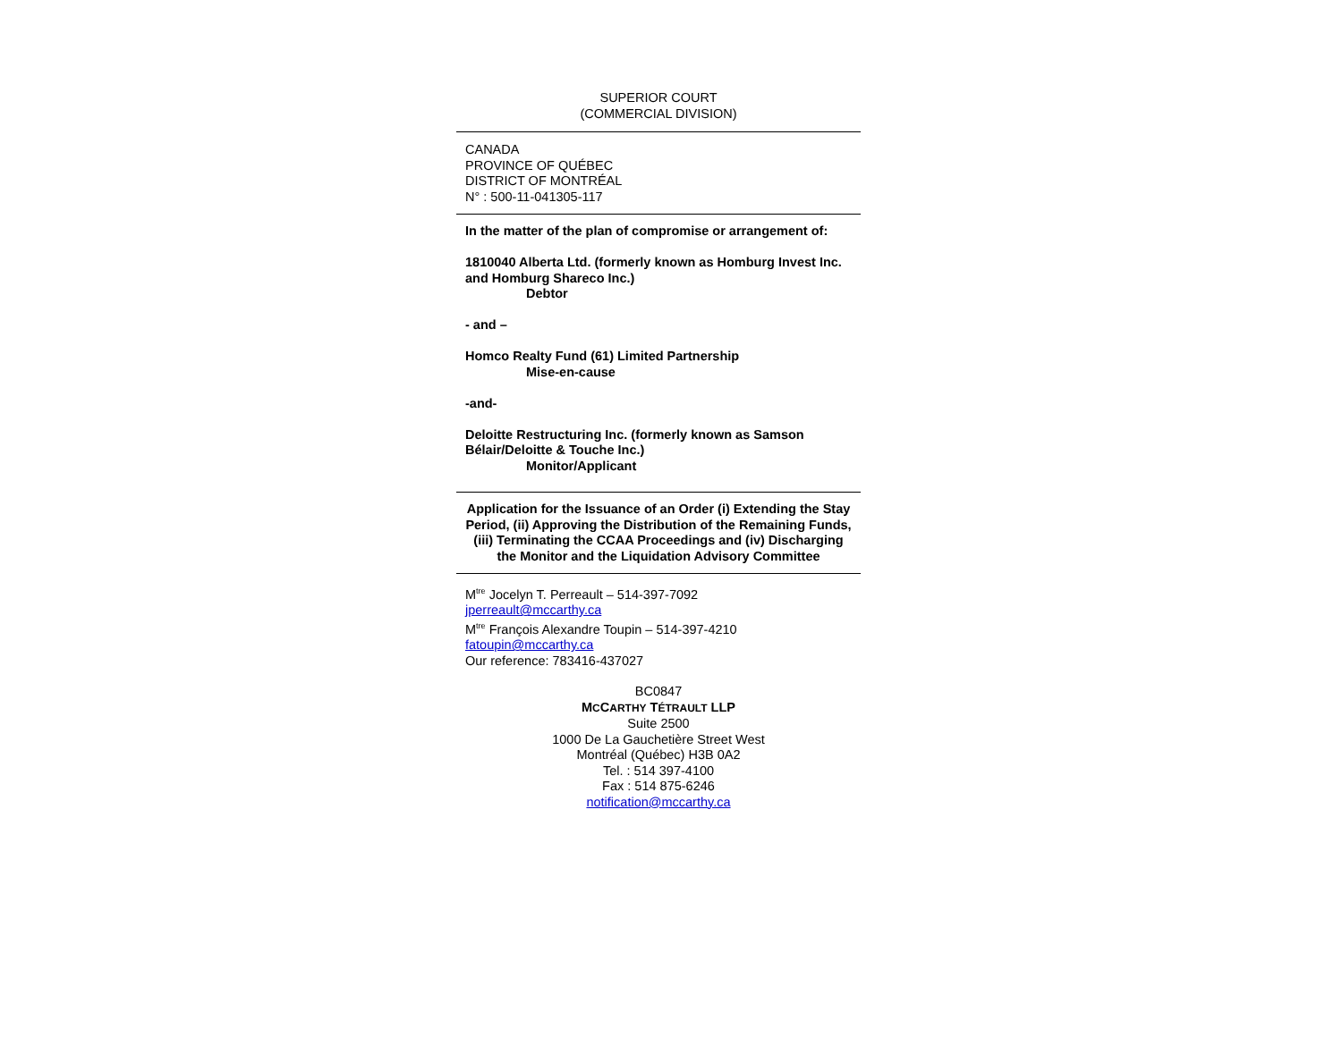SUPERIOR COURT
(COMMERCIAL DIVISION)
CANADA
PROVINCE OF QUÉBEC
DISTRICT OF MONTRÉAL
N° : 500-11-041305-117
In the matter of the plan of compromise or arrangement of:
1810040 Alberta Ltd. (formerly known as Homburg Invest Inc. and Homburg Shareco Inc.)
Debtor
- and –
Homco Realty Fund (61) Limited Partnership
Mise-en-cause
-and-
Deloitte Restructuring Inc. (formerly known as Samson Bélair/Deloitte & Touche Inc.)
Monitor/Applicant
Application for the Issuance of an Order (i) Extending the Stay Period, (ii) Approving the Distribution of the Remaining Funds, (iii) Terminating the CCAA Proceedings and (iv) Discharging the Monitor and the Liquidation Advisory Committee
M<sup>tre</sup> Jocelyn T. Perreault – 514-397-7092
jperreault@mccarthy.ca
M<sup>tre</sup> François Alexandre Toupin – 514-397-4210
fatoupin@mccarthy.ca
Our reference: 783416-437027
BC0847
MCCARTHY TÉTRAULT LLP
Suite 2500
1000 De La Gauchetière Street West
Montréal (Québec) H3B 0A2
Tel. : 514 397-4100
Fax : 514 875-6246
notification@mccarthy.ca